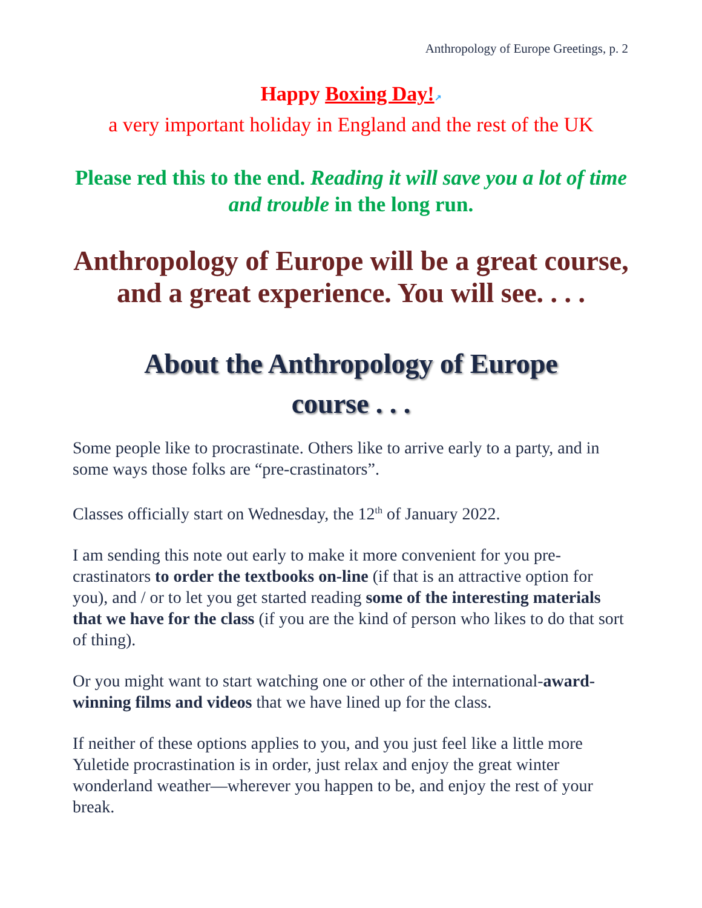Anthropology of Europe Greetings, p. 2
Happy Boxing Day!↗
a very important holiday in England and the rest of the UK
Please red this to the end. Reading it will save you a lot of time and trouble in the long run.
Anthropology of Europe will be a great course, and a great experience. You will see. . . .
About the Anthropology of Europe
course . . .
Some people like to procrastinate. Others like to arrive early to a party, and in some ways those folks are “pre-crastinators”.
Classes officially start on Wednesday, the 12<sup>th</sup> of January 2022.
I am sending this note out early to make it more convenient for you pre-crastinators to order the textbooks on-line (if that is an attractive option for you), and / or to let you get started reading some of the interesting materials that we have for the class (if you are the kind of person who likes to do that sort of thing).
Or you might want to start watching one or other of the international-award-winning films and videos that we have lined up for the class.
If neither of these options applies to you, and you just feel like a little more Yuletide procrastination is in order, just relax and enjoy the great winter wonderland weather—wherever you happen to be, and enjoy the rest of your break.